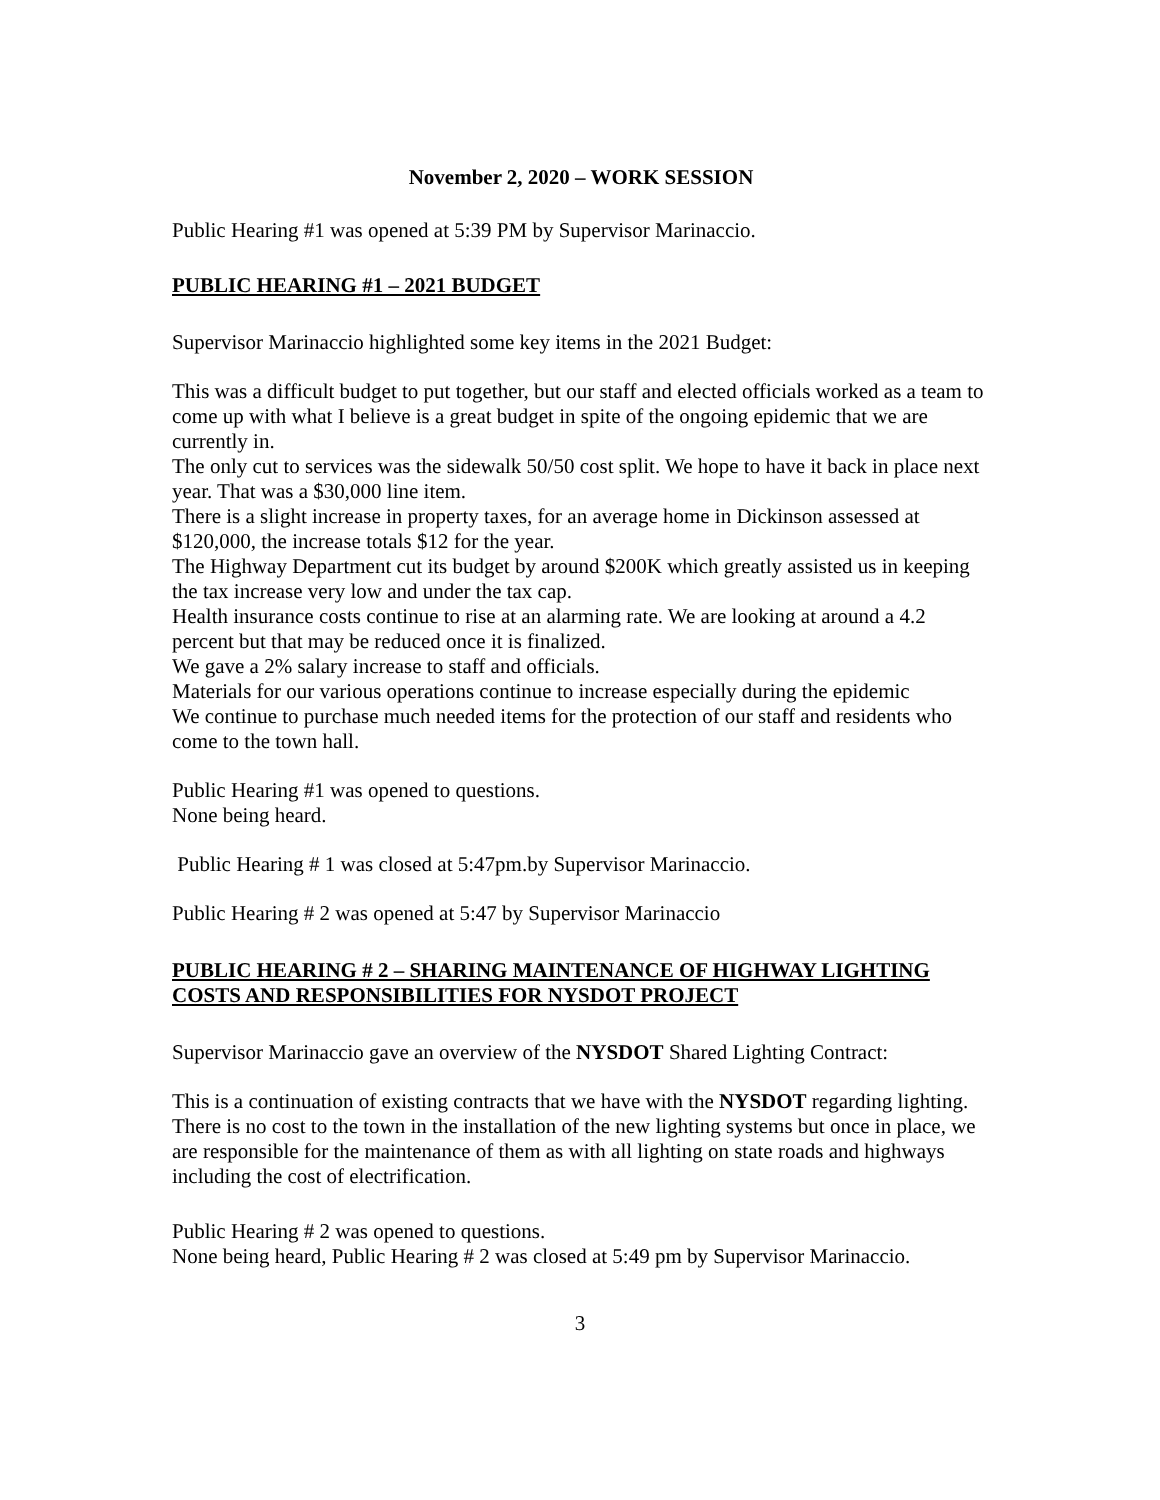November 2, 2020 – WORK SESSION
Public Hearing #1 was opened at 5:39 PM by Supervisor Marinaccio.
PUBLIC HEARING #1 – 2021 BUDGET
Supervisor Marinaccio highlighted some key items in the 2021 Budget:
This was a difficult budget to put together, but our staff and elected officials worked as a team to come up with what I believe is a great budget in spite of the ongoing epidemic that we are currently in.
The only cut to services was the sidewalk 50/50 cost split. We hope to have it back in place next year. That was a $30,000 line item.
There is a slight increase in property taxes, for an average home in Dickinson assessed at $120,000, the increase totals $12 for the year.
The Highway Department cut its budget by around $200K which greatly assisted us in keeping the tax increase very low and under the tax cap.
Health insurance costs continue to rise at an alarming rate. We are looking at around a 4.2 percent but that may be reduced once it is finalized.
We gave a 2% salary increase to staff and officials.
Materials for our various operations continue to increase especially during the epidemic
We continue to purchase much needed items for the protection of our staff and residents who come to the town hall.
Public Hearing #1 was opened to questions.
None being heard.
Public Hearing # 1 was closed at 5:47pm.by Supervisor Marinaccio.
Public Hearing # 2 was opened at 5:47 by Supervisor Marinaccio
PUBLIC HEARING # 2 – SHARING MAINTENANCE OF HIGHWAY LIGHTING COSTS AND RESPONSIBILITIES FOR NYSDOT PROJECT
Supervisor Marinaccio gave an overview of the NYSDOT Shared Lighting Contract:
This is a continuation of existing contracts that we have with the NYSDOT regarding lighting. There is no cost to the town in the installation of the new lighting systems but once in place, we are responsible for the maintenance of them as with all lighting on state roads and highways including the cost of electrification.
Public Hearing # 2 was opened to questions.
None being heard, Public Hearing # 2 was closed at 5:49 pm by Supervisor Marinaccio.
3